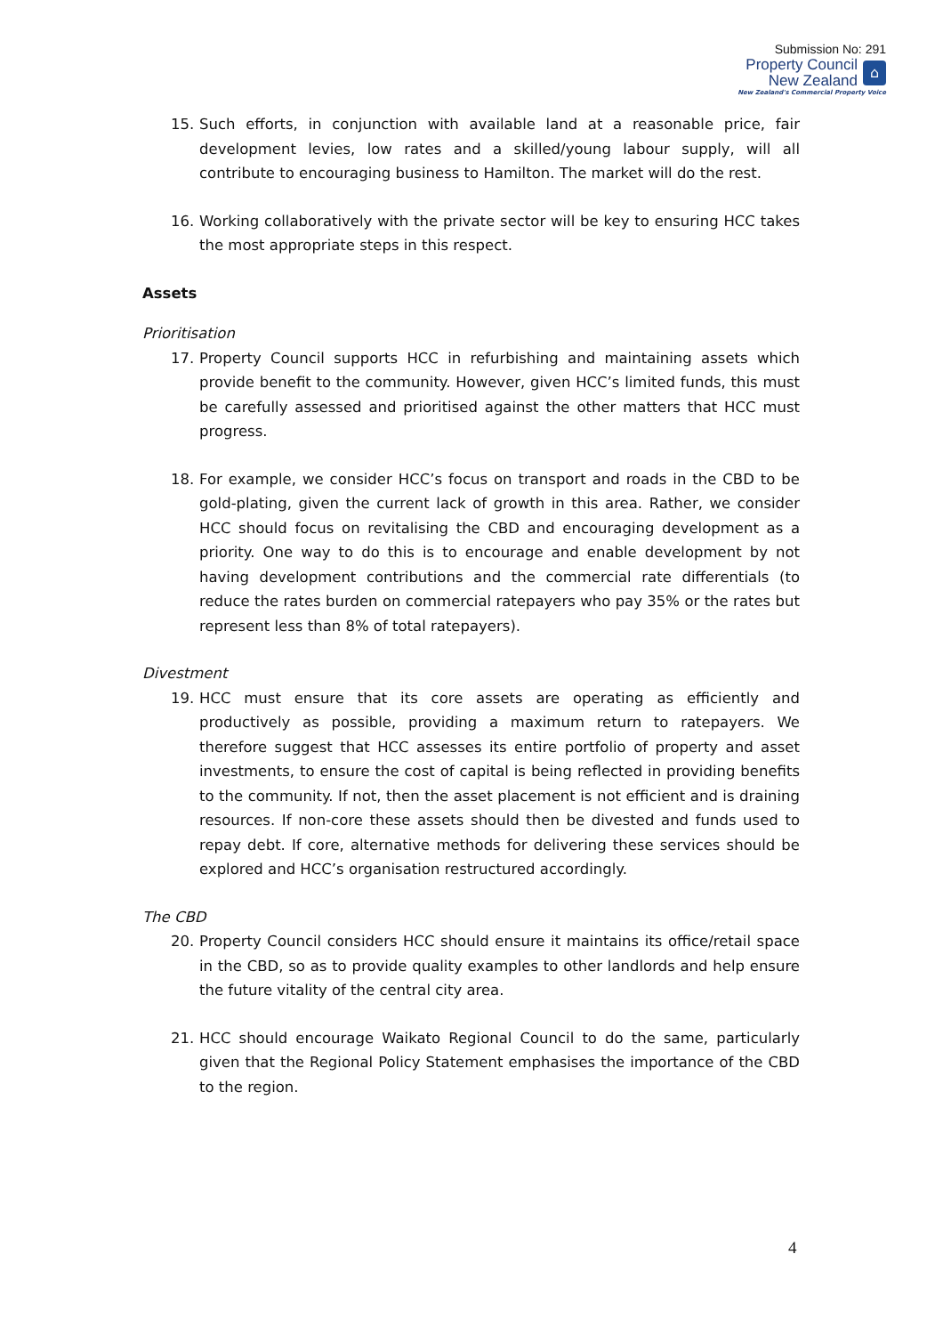Submission No: 291
Property Council
New Zealand
⌂
New Zealand's Commercial Property Voice
15. Such efforts, in conjunction with available land at a reasonable price, fair development levies, low rates and a skilled/young labour supply, will all contribute to encouraging business to Hamilton. The market will do the rest.
16. Working collaboratively with the private sector will be key to ensuring HCC takes the most appropriate steps in this respect.
Assets
Prioritisation
17. Property Council supports HCC in refurbishing and maintaining assets which provide benefit to the community. However, given HCC’s limited funds, this must be carefully assessed and prioritised against the other matters that HCC must progress.
18. For example, we consider HCC’s focus on transport and roads in the CBD to be gold-plating, given the current lack of growth in this area. Rather, we consider HCC should focus on revitalising the CBD and encouraging development as a priority. One way to do this is to encourage and enable development by not having development contributions and the commercial rate differentials (to reduce the rates burden on commercial ratepayers who pay 35% or the rates but represent less than 8% of total ratepayers).
Divestment
19. HCC must ensure that its core assets are operating as efficiently and productively as possible, providing a maximum return to ratepayers. We therefore suggest that HCC assesses its entire portfolio of property and asset investments, to ensure the cost of capital is being reflected in providing benefits to the community. If not, then the asset placement is not efficient and is draining resources. If non-core these assets should then be divested and funds used to repay debt. If core, alternative methods for delivering these services should be explored and HCC’s organisation restructured accordingly.
The CBD
20. Property Council considers HCC should ensure it maintains its office/retail space in the CBD, so as to provide quality examples to other landlords and help ensure the future vitality of the central city area.
21. HCC should encourage Waikato Regional Council to do the same, particularly given that the Regional Policy Statement emphasises the importance of the CBD to the region.
4